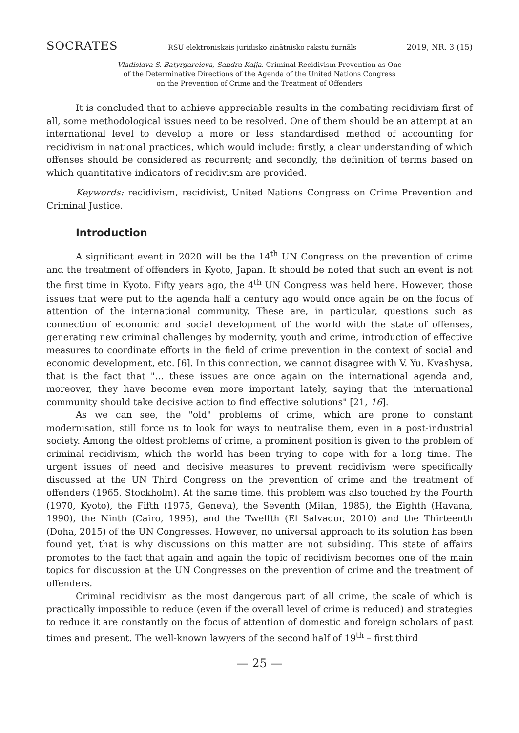SOCRATES RSU elektroniskais juridisko zinātnisko rakstu žurnāls 2019, NR. 3 (15)
Vladislava S. Batyrgareieva, Sandra Kaija. Criminal Recidivism Prevention as One
of the Determinative Directions of the Agenda of the United Nations Congress
on the Prevention of Crime and the Treatment of Offenders
It is concluded that to achieve appreciable results in the combating recidivism first of all, some methodological issues need to be resolved. One of them should be an attempt at an international level to develop a more or less standardised method of accounting for recidivism in national practices, which would include: firstly, a clear understanding of which offenses should be considered as recurrent; and secondly, the definition of terms based on which quantitative indicators of recidivism are provided.
Keywords: recidivism, recidivist, United Nations Congress on Crime Prevention and Criminal Justice.
Introduction
A significant event in 2020 will be the 14<sup>th</sup> UN Congress on the prevention of crime and the treatment of offenders in Kyoto, Japan. It should be noted that such an event is not the first time in Kyoto. Fifty years ago, the 4<sup>th</sup> UN Congress was held here. However, those issues that were put to the agenda half a century ago would once again be on the focus of attention of the international community. These are, in particular, questions such as connection of economic and social development of the world with the state of offenses, generating new criminal challenges by modernity, youth and crime, introduction of effective measures to coordinate efforts in the field of crime prevention in the context of social and economic development, etc. [6]. In this connection, we cannot disagree with V. Yu. Kvashysa, that is the fact that "… these issues are once again on the international agenda and, moreover, they have become even more important lately, saying that the international community should take decisive action to find effective solutions" [21, 16].
As we can see, the "old" problems of crime, which are prone to constant modernisation, still force us to look for ways to neutralise them, even in a post-industrial society. Among the oldest problems of crime, a prominent position is given to the problem of criminal recidivism, which the world has been trying to cope with for a long time. The urgent issues of need and decisive measures to prevent recidivism were specifically discussed at the UN Third Congress on the prevention of crime and the treatment of offenders (1965, Stockholm). At the same time, this problem was also touched by the Fourth (1970, Kyoto), the Fifth (1975, Geneva), the Seventh (Milan, 1985), the Eighth (Havana, 1990), the Ninth (Cairo, 1995), and the Twelfth (El Salvador, 2010) and the Thirteenth (Doha, 2015) of the UN Congresses. However, no universal approach to its solution has been found yet, that is why discussions on this matter are not subsiding. This state of affairs promotes to the fact that again and again the topic of recidivism becomes one of the main topics for discussion at the UN Congresses on the prevention of crime and the treatment of offenders.
Criminal recidivism as the most dangerous part of all crime, the scale of which is practically impossible to reduce (even if the overall level of crime is reduced) and strategies to reduce it are constantly on the focus of attention of domestic and foreign scholars of past times and present. The well-known lawyers of the second half of 19<sup>th</sup> – first third
— 25 —